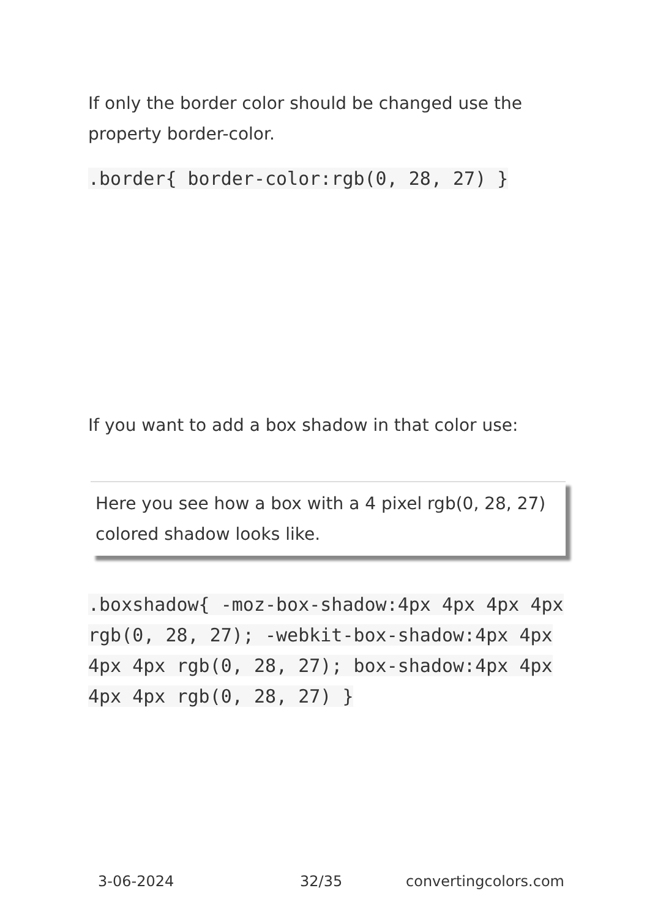If only the border color should be changed use the property border-color.
.border{ border-color:rgb(0, 28, 27) }
If you want to add a box shadow in that color use:
Here you see how a box with a 4 pixel rgb(0, 28, 27) colored shadow looks like.
.boxshadow{ -moz-box-shadow:4px 4px 4px 4px rgb(0, 28, 27); -webkit-box-shadow:4px 4px 4px 4px rgb(0, 28, 27); box-shadow:4px 4px 4px 4px rgb(0, 28, 27) }
3-06-2024 32/35 convertingcolors.com